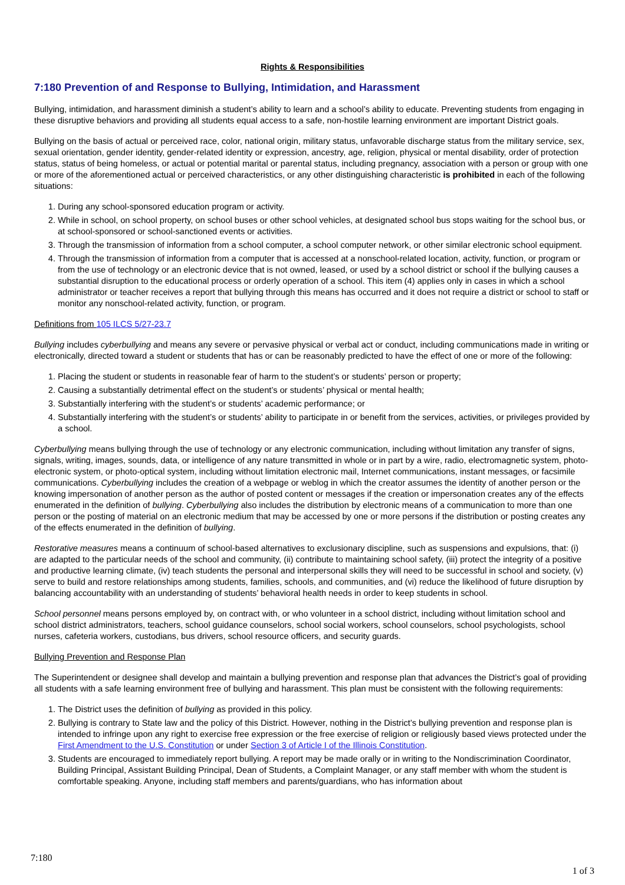Rights & Responsibilities
7:180 Prevention of and Response to Bullying, Intimidation, and Harassment
Bullying, intimidation, and harassment diminish a student’s ability to learn and a school’s ability to educate. Preventing students from engaging in these disruptive behaviors and providing all students equal access to a safe, non-hostile learning environment are important District goals.
Bullying on the basis of actual or perceived race, color, national origin, military status, unfavorable discharge status from the military service, sex, sexual orientation, gender identity, gender-related identity or expression, ancestry, age, religion, physical or mental disability, order of protection status, status of being homeless, or actual or potential marital or parental status, including pregnancy, association with a person or group with one or more of the aforementioned actual or perceived characteristics, or any other distinguishing characteristic is prohibited in each of the following situations:
1. During any school-sponsored education program or activity.
2. While in school, on school property, on school buses or other school vehicles, at designated school bus stops waiting for the school bus, or at school-sponsored or school-sanctioned events or activities.
3. Through the transmission of information from a school computer, a school computer network, or other similar electronic school equipment.
4. Through the transmission of information from a computer that is accessed at a nonschool-related location, activity, function, or program or from the use of technology or an electronic device that is not owned, leased, or used by a school district or school if the bullying causes a substantial disruption to the educational process or orderly operation of a school. This item (4) applies only in cases in which a school administrator or teacher receives a report that bullying through this means has occurred and it does not require a district or school to staff or monitor any nonschool-related activity, function, or program.
Definitions from 105 ILCS 5/27-23.7
Bullying includes cyberbullying and means any severe or pervasive physical or verbal act or conduct, including communications made in writing or electronically, directed toward a student or students that has or can be reasonably predicted to have the effect of one or more of the following:
1. Placing the student or students in reasonable fear of harm to the student’s or students’ person or property;
2. Causing a substantially detrimental effect on the student’s or students’ physical or mental health;
3. Substantially interfering with the student’s or students’ academic performance; or
4. Substantially interfering with the student’s or students’ ability to participate in or benefit from the services, activities, or privileges provided by a school.
Cyberbullying means bullying through the use of technology or any electronic communication, including without limitation any transfer of signs, signals, writing, images, sounds, data, or intelligence of any nature transmitted in whole or in part by a wire, radio, electromagnetic system, photo-electronic system, or photo-optical system, including without limitation electronic mail, Internet communications, instant messages, or facsimile communications. Cyberbullying includes the creation of a webpage or weblog in which the creator assumes the identity of another person or the knowing impersonation of another person as the author of posted content or messages if the creation or impersonation creates any of the effects enumerated in the definition of bullying. Cyberbullying also includes the distribution by electronic means of a communication to more than one person or the posting of material on an electronic medium that may be accessed by one or more persons if the distribution or posting creates any of the effects enumerated in the definition of bullying.
Restorative measures means a continuum of school-based alternatives to exclusionary discipline, such as suspensions and expulsions, that: (i) are adapted to the particular needs of the school and community, (ii) contribute to maintaining school safety, (iii) protect the integrity of a positive and productive learning climate, (iv) teach students the personal and interpersonal skills they will need to be successful in school and society, (v) serve to build and restore relationships among students, families, schools, and communities, and (vi) reduce the likelihood of future disruption by balancing accountability with an understanding of students’ behavioral health needs in order to keep students in school.
School personnel means persons employed by, on contract with, or who volunteer in a school district, including without limitation school and school district administrators, teachers, school guidance counselors, school social workers, school counselors, school psychologists, school nurses, cafeteria workers, custodians, bus drivers, school resource officers, and security guards.
Bullying Prevention and Response Plan
The Superintendent or designee shall develop and maintain a bullying prevention and response plan that advances the District’s goal of providing all students with a safe learning environment free of bullying and harassment. This plan must be consistent with the following requirements:
1. The District uses the definition of bullying as provided in this policy.
2. Bullying is contrary to State law and the policy of this District. However, nothing in the District’s bullying prevention and response plan is intended to infringe upon any right to exercise free expression or the free exercise of religion or religiously based views protected under the First Amendment to the U.S. Constitution or under Section 3 of Article I of the Illinois Constitution.
3. Students are encouraged to immediately report bullying. A report may be made orally or in writing to the Nondiscrimination Coordinator, Building Principal, Assistant Building Principal, Dean of Students, a Complaint Manager, or any staff member with whom the student is comfortable speaking. Anyone, including staff members and parents/guardians, who has information about
7:180
1 of 3